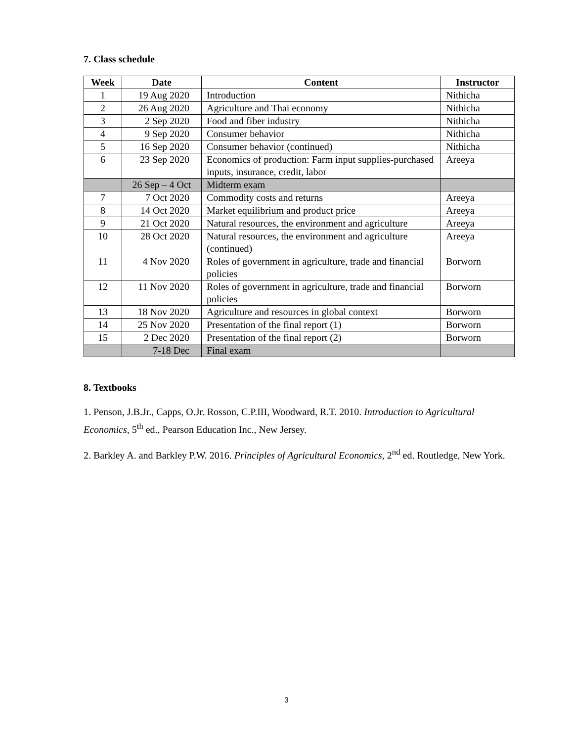7. Class schedule
| Week | Date | Content | Instructor |
| --- | --- | --- | --- |
| 1 | 19 Aug 2020 | Introduction | Nithicha |
| 2 | 26 Aug 2020 | Agriculture and Thai economy | Nithicha |
| 3 | 2 Sep 2020 | Food and fiber industry | Nithicha |
| 4 | 9 Sep 2020 | Consumer behavior | Nithicha |
| 5 | 16 Sep 2020 | Consumer behavior (continued) | Nithicha |
| 6 | 23 Sep 2020 | Economics of production: Farm input supplies-purchased inputs, insurance, credit, labor | Areeya |
| | 26 Sep – 4 Oct | Midterm exam | |
| 7 | 7 Oct 2020 | Commodity costs and returns | Areeya |
| 8 | 14 Oct 2020 | Market equilibrium and product price | Areeya |
| 9 | 21 Oct 2020 | Natural resources, the environment and agriculture | Areeya |
| 10 | 28 Oct 2020 | Natural resources, the environment and agriculture (continued) | Areeya |
| 11 | 4 Nov 2020 | Roles of government in agriculture, trade and financial policies | Borworn |
| 12 | 11 Nov 2020 | Roles of government in agriculture, trade and financial policies | Borworn |
| 13 | 18 Nov 2020 | Agriculture and resources in global context | Borworn |
| 14 | 25 Nov 2020 | Presentation of the final report (1) | Borworn |
| 15 | 2 Dec 2020 | Presentation of the final report (2) | Borworn |
| | 7-18 Dec | Final exam | |
8. Textbooks
1. Penson, J.B.Jr., Capps, O.Jr. Rosson, C.P.III, Woodward, R.T. 2010. Introduction to Agricultural Economics, 5<sup>th</sup> ed., Pearson Education Inc., New Jersey.
2. Barkley A. and Barkley P.W. 2016. Principles of Agricultural Economics, 2<sup>nd</sup> ed. Routledge, New York.
3